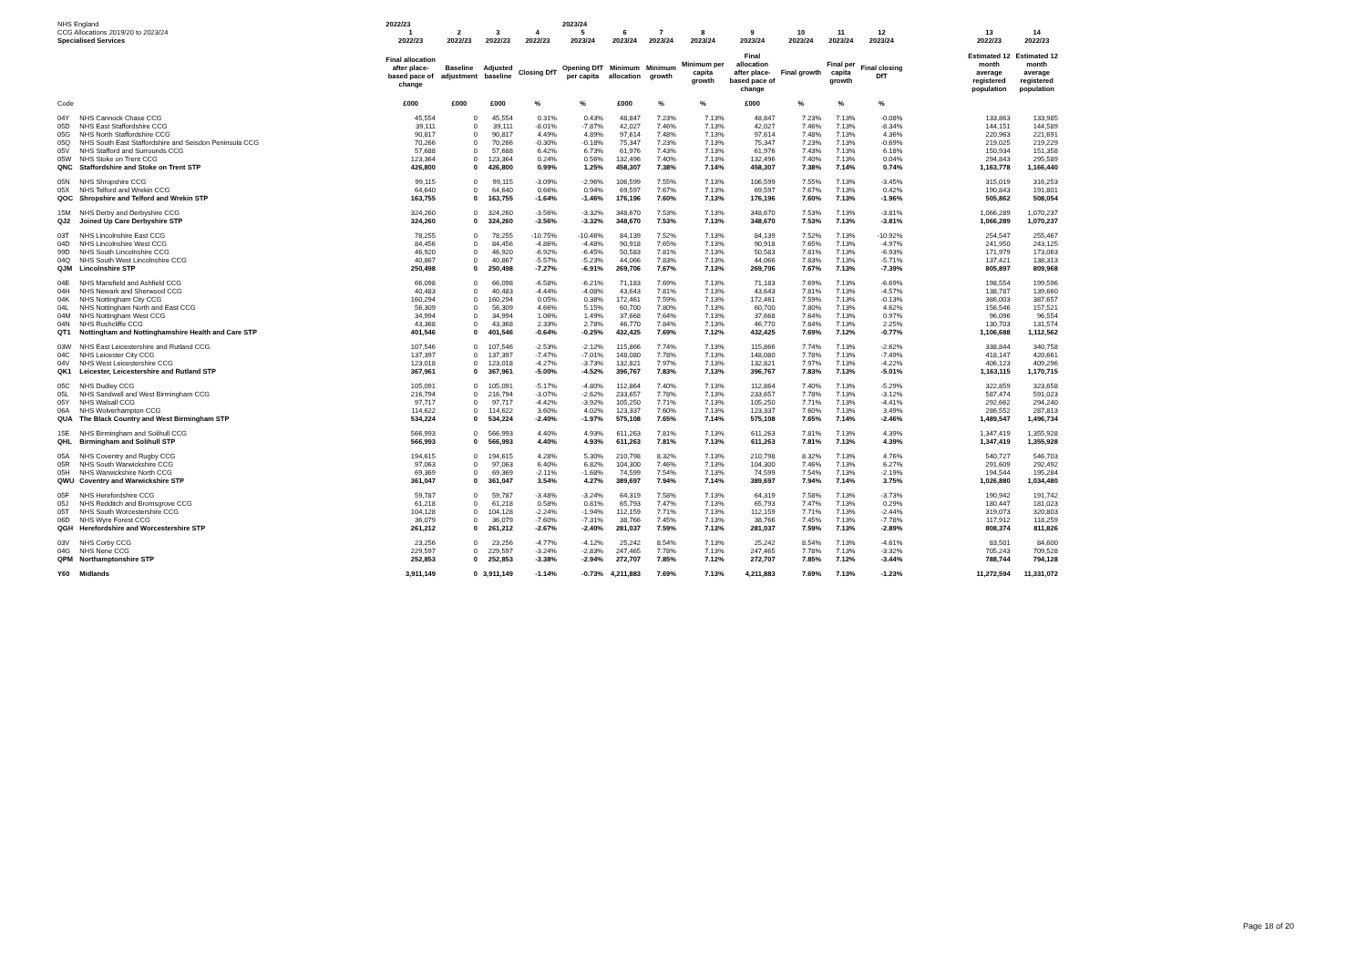| NHS England | | 2022/23 | | | | 2023/24 | | | | | | | | | | |
| CCG Allocations 2019/20 to 2023/24 | | 1 | 2 | 3 | 4 | 5 | 6 | 7 | 8 | 9 | 10 | 11 | 12 | | 13 | 14 |
| Specialised Services | | 2022/23 | 2022/23 | 2022/23 | 2022/23 | 2023/24 | 2023/24 | 2023/24 | 2023/24 | 2023/24 | 2023/24 | 2023/24 | 2023/24 | | 2022/23 | 2022/23 |
| | | Final allocation after place- based pace of change | Baseline adjustment | Adjusted baseline | Closing DfT | Opening DfT per capita | Minimum allocation | Minimum growth | Minimum per capita growth | Final allocation after place- based pace of change | Final growth | Final per capita growth | Final closing DfT | | Estimated 12 month average registered population | Estimated 12 month average registered population |
| Code | | £000 | £000 | £000 | % | % | £000 | % | % | £000 | % | % | % | | | |
| 04Y | NHS Cannock Chase CCG | 45,554 | 0 | 45,554 | 0.31% | 0.43% | 48,847 | 7.23% | 7.13% | 48,847 | 7.23% | 7.13% | -0.08% | | 133,863 | 133,985 |
| 05D | NHS East Staffordshire CCG | 39,111 | 0 | 39,111 | -8.01% | -7.87% | 42,027 | 7.46% | 7.13% | 42,027 | 7.46% | 7.13% | -8.34% | | 144,151 | 144,589 |
| 05G | NHS North Staffordshire CCG | 90,817 | 0 | 90,817 | 4.49% | 4.89% | 97,614 | 7.48% | 7.13% | 97,614 | 7.48% | 7.13% | 4.36% | | 220,963 | 221,691 |
| 05Q | NHS South East Staffordshire and Seisdon Peninsula CCG | 70,266 | 0 | 70,266 | -0.30% | -0.18% | 75,347 | 7.23% | 7.13% | 75,347 | 7.23% | 7.13% | -0.69% | | 219,025 | 219,229 |
| 05V | NHS Stafford and Surrounds CCG | 57,688 | 0 | 57,688 | 6.42% | 6.73% | 61,976 | 7.43% | 7.13% | 61,976 | 7.43% | 7.13% | 6.18% | | 150,934 | 151,358 |
| 05W | NHS Stoke on Trent CCG | 123,364 | 0 | 123,364 | 0.24% | 0.56% | 132,496 | 7.40% | 7.13% | 132,496 | 7.40% | 7.13% | 0.04% | | 294,843 | 295,589 |
| QNC | Staffordshire and Stoke on Trent STP | 426,800 | 0 | 426,800 | 0.99% | 1.25% | 458,307 | 7.38% | 7.14% | 458,307 | 7.38% | 7.14% | 0.74% | | 1,163,778 | 1,166,440 |
| 05N | NHS Shropshire CCG | 99,115 | 0 | 99,115 | -3.09% | -2.96% | 106,599 | 7.55% | 7.13% | 106,599 | 7.55% | 7.13% | -3.45% | | 315,019 | 316,253 |
| 05X | NHS Telford and Wrekin CCG | 64,640 | 0 | 64,640 | 0.66% | 0.94% | 69,597 | 7.67% | 7.13% | 69,597 | 7.67% | 7.13% | 0.42% | | 190,843 | 191,801 |
| QOC | Shropshire and Telford and Wrekin STP | 163,755 | 0 | 163,755 | -1.64% | -1.46% | 176,196 | 7.60% | 7.13% | 176,196 | 7.60% | 7.13% | -1.96% | | 505,862 | 508,054 |
| 15M | NHS Derby and Derbyshire CCG | 324,260 | 0 | 324,260 | -3.56% | -3.32% | 348,670 | 7.53% | 7.13% | 348,670 | 7.53% | 7.13% | -3.81% | | 1,066,289 | 1,070,237 |
| QJ2 | Joined Up Care Derbyshire STP | 324,260 | 0 | 324,260 | -3.56% | -3.32% | 348,670 | 7.53% | 7.13% | 348,670 | 7.53% | 7.13% | -3.81% | | 1,066,289 | 1,070,237 |
| 03T | NHS Lincolnshire East CCG | 78,255 | 0 | 78,255 | -10.75% | -10.46% | 84,139 | 7.52% | 7.13% | 84,139 | 7.52% | 7.13% | -10.92% | | 254,547 | 255,467 |
| 04D | NHS Lincolnshire West CCG | 84,456 | 0 | 84,456 | -4.86% | -4.48% | 90,918 | 7.65% | 7.13% | 90,918 | 7.65% | 7.13% | -4.97% | | 241,950 | 243,125 |
| 99D | NHS South Lincolnshire CCG | 46,920 | 0 | 46,920 | -6.92% | -6.45% | 50,583 | 7.81% | 7.13% | 50,583 | 7.81% | 7.13% | -6.93% | | 171,979 | 173,063 |
| 04Q | NHS South West Lincolnshire CCG | 40,867 | 0 | 40,867 | -5.57% | -5.23% | 44,066 | 7.83% | 7.13% | 44,066 | 7.83% | 7.13% | -5.71% | | 137,421 | 138,313 |
| QJM | Lincolnshire STP | 250,498 | 0 | 250,498 | -7.27% | -6.91% | 269,706 | 7.67% | 7.13% | 269,706 | 7.67% | 7.13% | -7.39% | | 805,897 | 809,968 |
| 04E | NHS Mansfield and Ashfield CCG | 66,098 | 0 | 66,098 | -6.58% | -6.21% | 71,183 | 7.69% | 7.13% | 71,183 | 7.69% | 7.13% | -6.69% | | 198,554 | 199,596 |
| 04H | NHS Newark and Sherwood CCG | 40,483 | 0 | 40,483 | -4.44% | -4.08% | 43,643 | 7.81% | 7.13% | 43,643 | 7.81% | 7.13% | -4.57% | | 138,787 | 139,660 |
| 04K | NHS Nottingham City CCG | 160,294 | 0 | 160,294 | 0.05% | 0.38% | 172,461 | 7.59% | 7.13% | 172,461 | 7.59% | 7.13% | -0.13% | | 386,003 | 387,657 |
| 04L | NHS Nottingham North and East CCG | 56,309 | 0 | 56,309 | 4.66% | 5.15% | 60,700 | 7.80% | 7.13% | 60,700 | 7.80% | 7.13% | 4.62% | | 156,546 | 157,521 |
| 04M | NHS Nottingham West CCG | 34,994 | 0 | 34,994 | 1.06% | 1.49% | 37,668 | 7.64% | 7.13% | 37,668 | 7.64% | 7.13% | 0.97% | | 96,096 | 96,554 |
| 04N | NHS Rushcliffe CCG | 43,368 | 0 | 43,368 | 2.33% | 2.78% | 46,770 | 7.84% | 7.13% | 46,770 | 7.84% | 7.13% | 2.25% | | 130,703 | 131,574 |
| QT1 | Nottingham and Nottinghamshire Health and Care STP | 401,546 | 0 | 401,546 | -0.64% | -0.25% | 432,425 | 7.69% | 7.12% | 432,425 | 7.69% | 7.12% | -0.77% | | 1,106,688 | 1,112,562 |
| 03W | NHS East Leicestershire and Rutland CCG | 107,546 | 0 | 107,546 | -2.53% | -2.12% | 115,866 | 7.74% | 7.13% | 115,866 | 7.74% | 7.13% | -2.62% | | 338,844 | 340,758 |
| 04C | NHS Leicester City CCG | 137,397 | 0 | 137,397 | -7.47% | -7.01% | 148,080 | 7.78% | 7.13% | 148,080 | 7.78% | 7.13% | -7.49% | | 418,147 | 420,661 |
| 04V | NHS West Leicestershire CCG | 123,018 | 0 | 123,018 | -4.27% | -3.73% | 132,821 | 7.97% | 7.13% | 132,821 | 7.97% | 7.13% | -4.22% | | 406,123 | 409,296 |
| QK1 | Leicester, Leicestershire and Rutland STP | 367,961 | 0 | 367,961 | -5.00% | -4.52% | 396,767 | 7.83% | 7.13% | 396,767 | 7.83% | 7.13% | -5.01% | | 1,163,115 | 1,170,715 |
| 05C | NHS Dudley CCG | 105,091 | 0 | 105,091 | -5.17% | -4.80% | 112,864 | 7.40% | 7.13% | 112,864 | 7.40% | 7.13% | -5.29% | | 322,859 | 323,658 |
| 05L | NHS Sandwell and West Birmingham CCG | 216,794 | 0 | 216,794 | -3.07% | -2.62% | 233,657 | 7.78% | 7.13% | 233,657 | 7.78% | 7.13% | -3.12% | | 587,474 | 591,023 |
| 05Y | NHS Walsall CCG | 97,717 | 0 | 97,717 | -4.42% | -3.92% | 105,250 | 7.71% | 7.13% | 105,250 | 7.71% | 7.13% | -4.41% | | 292,662 | 294,240 |
| 06A | NHS Wolverhampton CCG | 114,622 | 0 | 114,622 | 3.60% | 4.02% | 123,337 | 7.60% | 7.13% | 123,337 | 7.60% | 7.13% | 3.49% | | 286,552 | 287,813 |
| QUA | The Black Country and West Birmingham STP | 534,224 | 0 | 534,224 | -2.40% | -1.97% | 575,108 | 7.65% | 7.14% | 575,108 | 7.65% | 7.14% | -2.46% | | 1,489,547 | 1,496,734 |
| 15E | NHS Birmingham and Solihull CCG | 566,993 | 0 | 566,993 | 4.40% | 4.93% | 611,263 | 7.81% | 7.13% | 611,263 | 7.81% | 7.13% | 4.39% | | 1,347,419 | 1,355,928 |
| QHL | Birmingham and Solihull STP | 566,993 | 0 | 566,993 | 4.40% | 4.93% | 611,263 | 7.81% | 7.13% | 611,263 | 7.81% | 7.13% | 4.39% | | 1,347,419 | 1,355,928 |
| 05A | NHS Coventry and Rugby CCG | 194,615 | 0 | 194,615 | 4.28% | 5.30% | 210,798 | 8.32% | 7.13% | 210,798 | 8.32% | 7.13% | 4.76% | | 540,727 | 546,703 |
| 05R | NHS South Warwickshire CCG | 97,063 | 0 | 97,063 | 6.40% | 6.82% | 104,300 | 7.46% | 7.13% | 104,300 | 7.46% | 7.13% | 6.27% | | 291,609 | 292,492 |
| 05H | NHS Warwickshire North CCG | 69,369 | 0 | 69,369 | -2.11% | -1.68% | 74,599 | 7.54% | 7.13% | 74,599 | 7.54% | 7.13% | -2.19% | | 194,544 | 195,284 |
| QWU | Coventry and Warwickshire STP | 361,047 | 0 | 361,047 | 3.54% | 4.27% | 389,697 | 7.94% | 7.14% | 389,697 | 7.94% | 7.14% | 3.75% | | 1,026,880 | 1,034,480 |
| 05F | NHS Herefordshire CCG | 59,787 | 0 | 59,787 | -3.48% | -3.24% | 64,319 | 7.58% | 7.13% | 64,319 | 7.58% | 7.13% | -3.73% | | 190,942 | 191,742 |
| 05J | NHS Redditch and Bromsgrove CCG | 61,218 | 0 | 61,218 | 0.58% | 0.81% | 65,793 | 7.47% | 7.13% | 65,793 | 7.47% | 7.13% | 0.29% | | 180,447 | 181,023 |
| 05T | NHS South Worcestershire CCG | 104,128 | 0 | 104,128 | -2.24% | -1.94% | 112,159 | 7.71% | 7.13% | 112,159 | 7.71% | 7.13% | -2.44% | | 319,073 | 320,803 |
| 06D | NHS Wyre Forest CCG | 36,079 | 0 | 36,079 | -7.60% | -7.31% | 38,766 | 7.45% | 7.13% | 38,766 | 7.45% | 7.13% | -7.78% | | 117,912 | 118,259 |
| QGH | Herefordshire and Worcestershire STP | 261,212 | 0 | 261,212 | -2.67% | -2.40% | 281,037 | 7.59% | 7.13% | 281,037 | 7.59% | 7.13% | -2.89% | | 808,374 | 811,826 |
| 03V | NHS Corby CCG | 23,256 | 0 | 23,256 | -4.77% | -4.12% | 25,242 | 8.54% | 7.13% | 25,242 | 8.54% | 7.13% | -4.61% | | 83,501 | 84,600 |
| 04G | NHS Nene CCG | 229,597 | 0 | 229,597 | -3.24% | -2.83% | 247,465 | 7.78% | 7.13% | 247,465 | 7.78% | 7.13% | -3.32% | | 705,243 | 709,528 |
| QPM | Northamptonshire STP | 252,853 | 0 | 252,853 | -3.38% | -2.94% | 272,707 | 7.85% | 7.12% | 272,707 | 7.85% | 7.12% | -3.44% | | 788,744 | 794,128 |
| Y60 | Midlands | 3,911,149 | 0 | 3,911,149 | -1.14% | -0.73% | 4,211,883 | 7.69% | 7.13% | 4,211,883 | 7.69% | 7.13% | -1.23% | | 11,272,594 | 11,331,072 |
Page 18 of 20